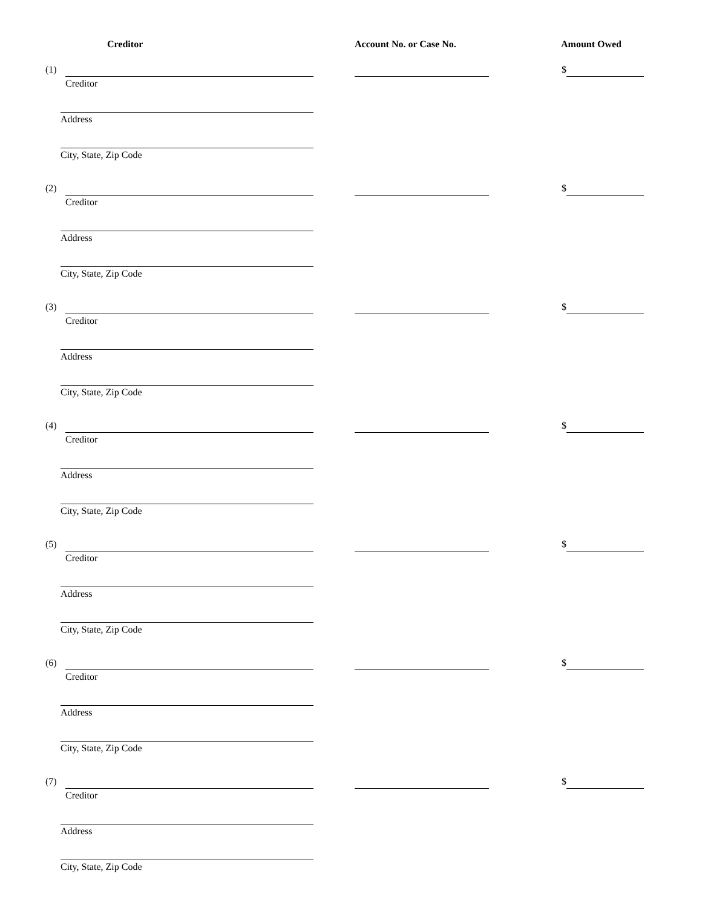Creditor Account No. or Case No. Amount Owed
(1) Creditor $
Address
City, State, Zip Code
(2) Creditor $
Address
City, State, Zip Code
(3) Creditor $
Address
City, State, Zip Code
(4) Creditor $
Address
City, State, Zip Code
(5) Creditor $
Address
City, State, Zip Code
(6) Creditor $
Address
City, State, Zip Code
(7) Creditor $
Address
City, State, Zip Code